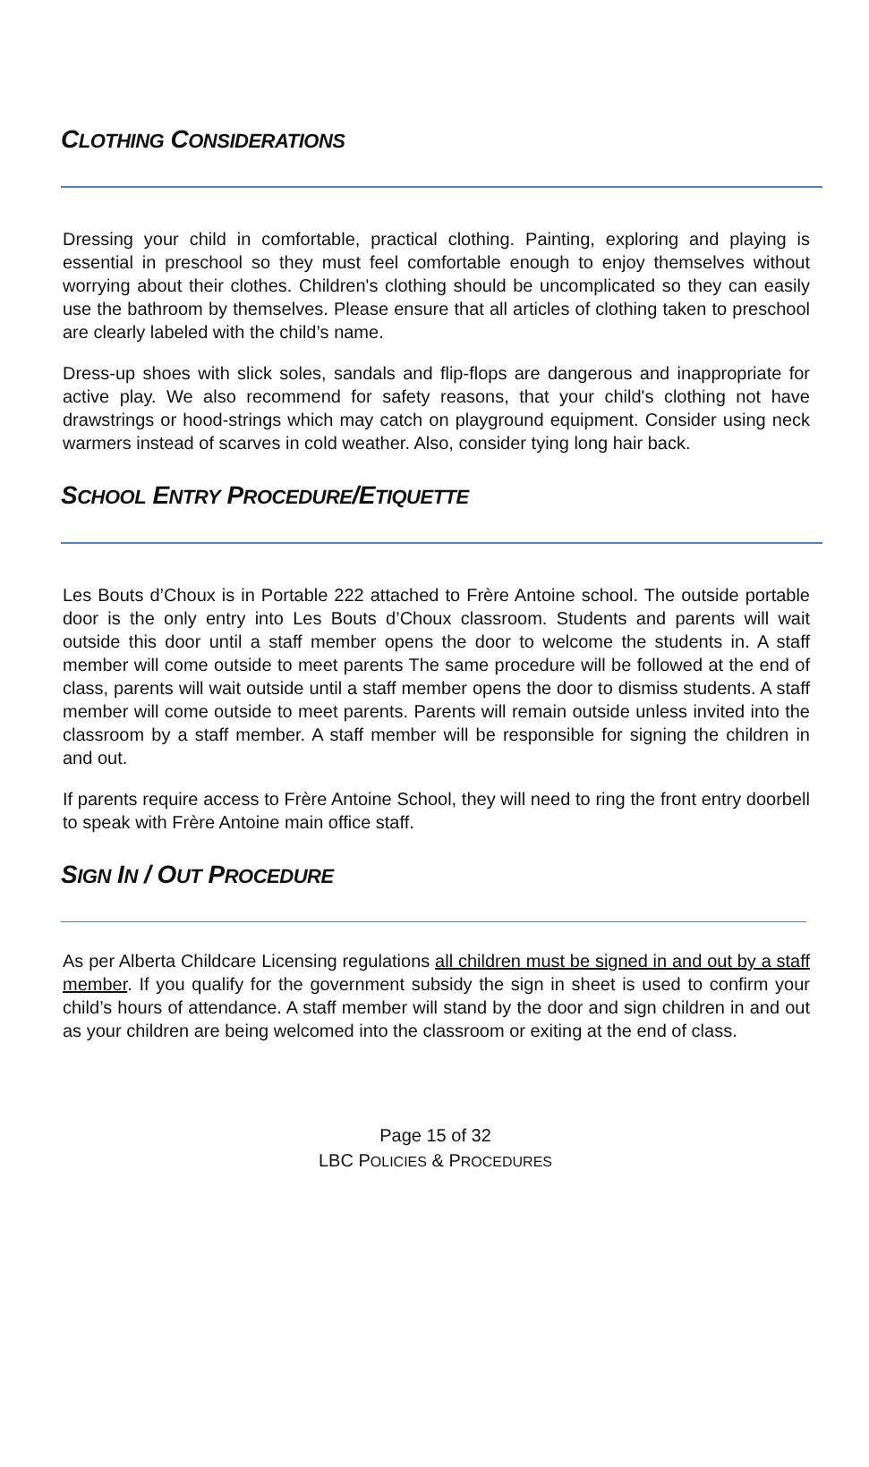CLOTHING CONSIDERATIONS
Dressing your child in comfortable, practical clothing. Painting, exploring and playing is essential in preschool so they must feel comfortable enough to enjoy themselves without worrying about their clothes. Children's clothing should be uncomplicated so they can easily use the bathroom by themselves. Please ensure that all articles of clothing taken to preschool are clearly labeled with the child’s name.
Dress-up shoes with slick soles, sandals and flip-flops are dangerous and inappropriate for active play. We also recommend for safety reasons, that your child's clothing not have drawstrings or hood-strings which may catch on playground equipment. Consider using neck warmers instead of scarves in cold weather. Also, consider tying long hair back.
SCHOOL ENTRY PROCEDURE/ETIQUETTE
Les Bouts d’Choux is in Portable 222 attached to Frère Antoine school. The outside portable door is the only entry into Les Bouts d’Choux classroom. Students and parents will wait outside this door until a staff member opens the door to welcome the students in. A staff member will come outside to meet parents The same procedure will be followed at the end of class, parents will wait outside until a staff member opens the door to dismiss students. A staff member will come outside to meet parents. Parents will remain outside unless invited into the classroom by a staff member. A staff member will be responsible for signing the children in and out.
If parents require access to Frère Antoine School, they will need to ring the front entry doorbell to speak with Frère Antoine main office staff.
SIGN IN / OUT PROCEDURE
As per Alberta Childcare Licensing regulations all children must be signed in and out by a staff member. If you qualify for the government subsidy the sign in sheet is used to confirm your child’s hours of attendance. A staff member will stand by the door and sign children in and out as your children are being welcomed into the classroom or exiting at the end of class.
Page 15 of 32
LBC POLICIES & PROCEDURES